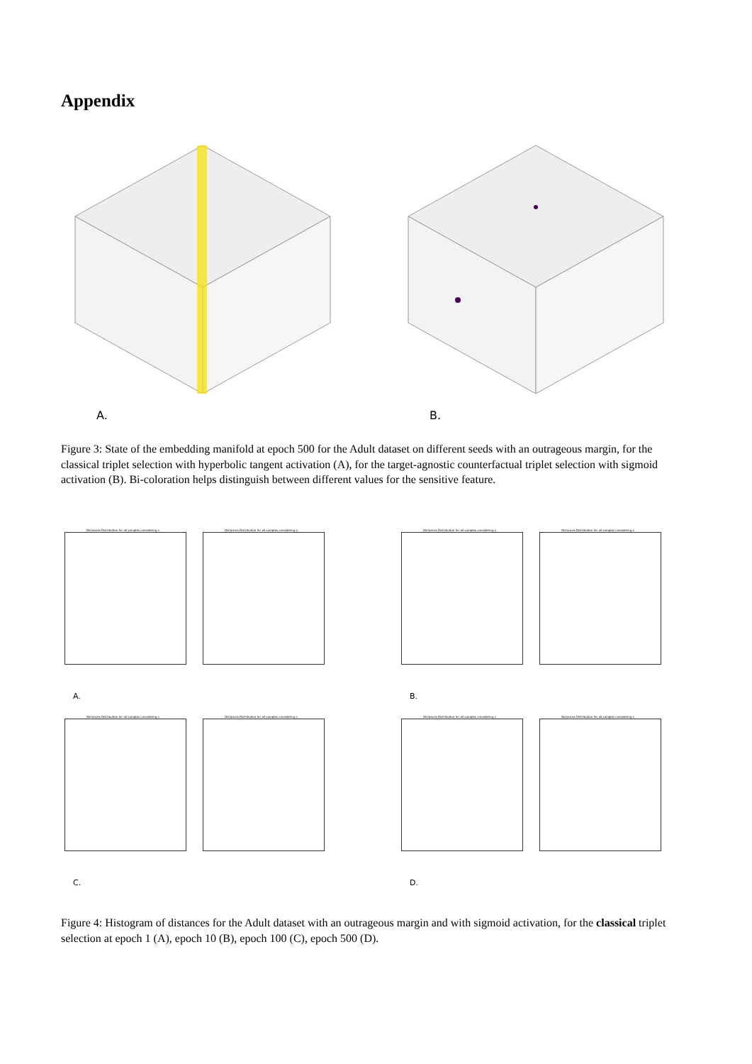Appendix
A.
B.
Figure 3: State of the embedding manifold at epoch 500 for the Adult dataset on different seeds with an outrageous margin, for the classical triplet selection with hyperbolic tangent activation (A), for the target-agnostic counterfactual triplet selection with sigmoid activation (B). Bi-coloration helps distinguish between different values for the sensitive feature.
Distances Distribution for all samples considering s Distances Distribution for all samples considering s
A.
Distances Distribution for all samples considering s Distances Distribution for all samples considering s
B.
Distances Distribution for all samples considering s Distances Distribution for all samples considering s
C.
Distances Distribution for all samples considering s Distances Distribution for all samples considering s
D.
Figure 4: Histogram of distances for the Adult dataset with an outrageous margin and with sigmoid activation, for the classical triplet selection at epoch 1 (A), epoch 10 (B), epoch 100 (C), epoch 500 (D).